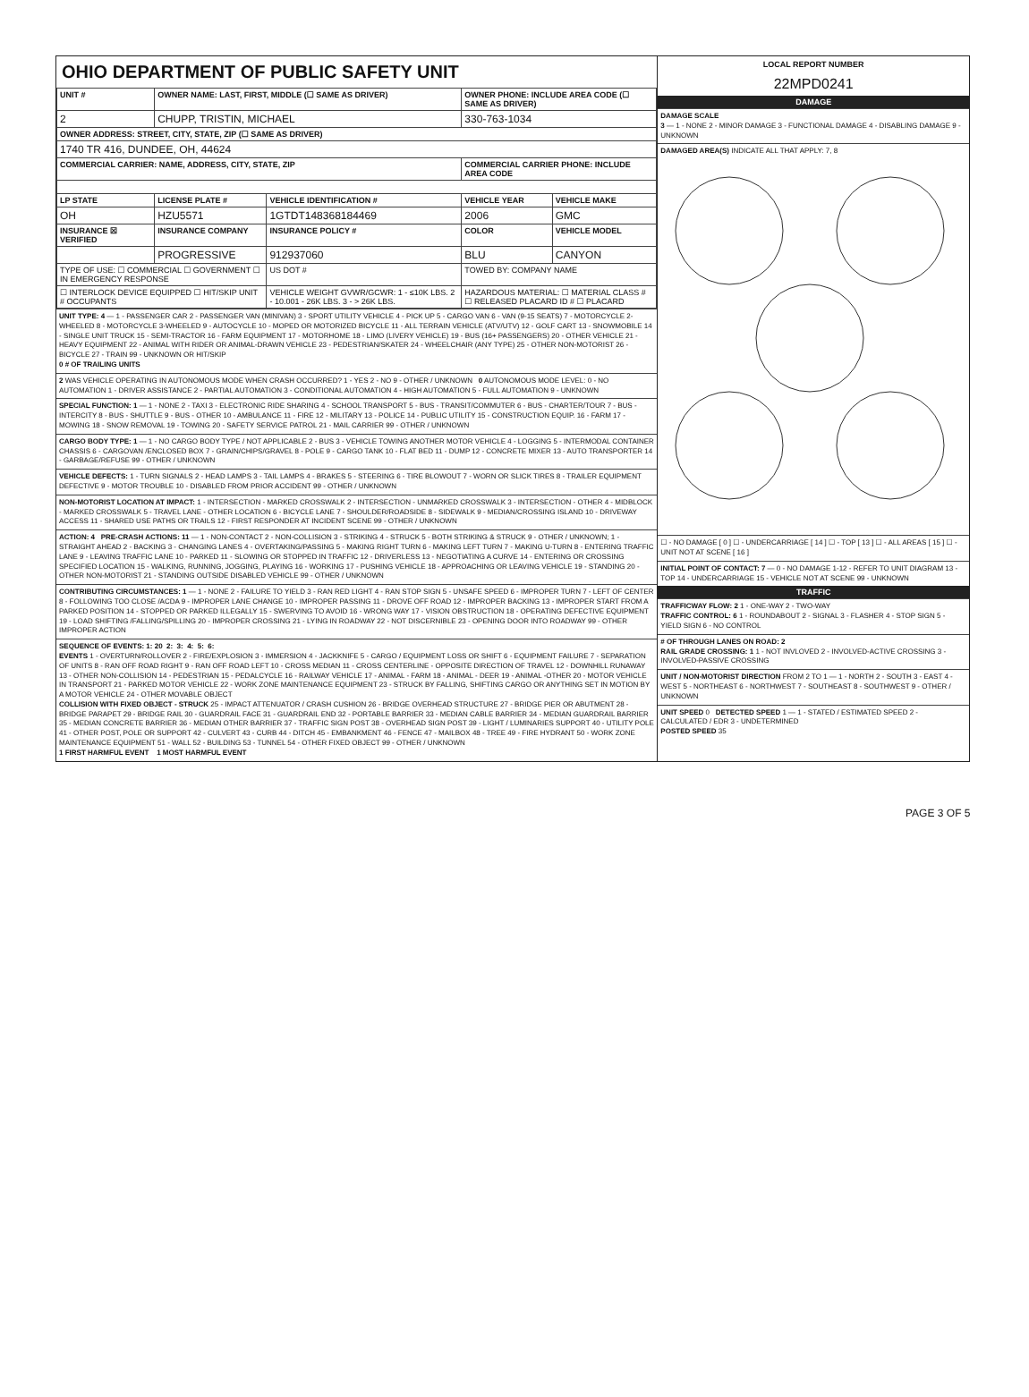OHIO DEPARTMENT OF PUBLIC SAFETY UNIT
| UNIT # | OWNER NAME: LAST, FIRST, MIDDLE (☐ SAME AS DRIVER) | | OWNER PHONE: INCLUDE AREA CODE (☐ SAME AS DRIVER) | |
| --- | --- | --- | --- | --- |
| 2 | CHUPP, TRISTIN, MICHAEL | | 330-763-1034 | |
| OWNER ADDRESS: STREET, CITY, STATE, ZIP (☐ SAME AS DRIVER) | | | | |
| 1740 TR 416, DUNDEE, OH, 44624 | | | | |
| COMMERCIAL CARRIER: NAME, ADDRESS, CITY, STATE, ZIP | | | COMMERCIAL CARRIER PHONE: INCLUDE AREA CODE | |
| LP STATE | LICENSE PLATE # | VEHICLE IDENTIFICATION # | VEHICLE YEAR | VEHICLE MAKE |
| OH | HZU5571 | 1GTDT148368184469 | 2006 | GMC |
| INSURANCE ☒ VERIFIED | INSURANCE COMPANY | INSURANCE POLICY # | COLOR | VEHICLE MODEL |
| | PROGRESSIVE | 912937060 | BLU | CANYON |
| TYPE OF USE: ☐ COMMERCIAL ☐ GOVERNMENT ☐ IN EMERGENCY RESPONSE | | US DOT # | TOWED BY: COMPANY NAME | |
| ☐ INTERLOCK DEVICE EQUIPPED ☐ HIT/SKIP UNIT # OCCUPANTS | | VEHICLE WEIGHT GVWR/GCWR: 1 - ≤10K LBS. 2 - 10.001 - 26K LBS. 3 - > 26K LBS. | HAZARDOUS MATERIAL: ☐ MATERIAL CLASS # ☐ RELEASED PLACARD ID # ☐ PLACARD | |
UNIT TYPE: 4 — 1 - PASSENGER CAR 2 - PASSENGER VAN (MINIVAN) 3 - SPORT UTILITY VEHICLE 4 - PICK UP 5 - CARGO VAN 6 - VAN (9-15 SEATS) 7 - MOTORCYCLE 2-WHEELED 8 - MOTORCYCLE 3-WHEELED 9 - AUTOCYCLE 10 - MOPED OR MOTORIZED BICYCLE 11 - ALL TERRAIN VEHICLE (ATV/UTV) 12 - GOLF CART 13 - SNOWMOBILE 14 - SINGLE UNIT TRUCK 15 - SEMI-TRACTOR 16 - FARM EQUIPMENT 17 - MOTORHOME 18 - LIMO (LIVERY VEHICLE) 19 - BUS (16+ PASSENGERS) 20 - OTHER VEHICLE 21 - HEAVY EQUIPMENT 22 - ANIMAL WITH RIDER OR ANIMAL-DRAWN VEHICLE 23 - PEDESTRIAN/SKATER 24 - WHEELCHAIR (ANY TYPE) 25 - OTHER NON-MOTORIST 26 - BICYCLE 27 - TRAIN 99 - UNKNOWN OR HIT/SKIP
0 # OF TRAILING UNITS
2 WAS VEHICLE OPERATING IN AUTONOMOUS MODE WHEN CRASH OCCURRED? 1 - YES 2 - NO 9 - OTHER / UNKNOWN 0 AUTONOMOUS MODE LEVEL: 0 - NO AUTOMATION 1 - DRIVER ASSISTANCE 2 - PARTIAL AUTOMATION 3 - CONDITIONAL AUTOMATION 4 - HIGH AUTOMATION 5 - FULL AUTOMATION 9 - UNKNOWN
SPECIAL FUNCTION: 1 — 1 - NONE 2 - TAXI 3 - ELECTRONIC RIDE SHARING 4 - SCHOOL TRANSPORT 5 - BUS - TRANSIT/COMMUTER 6 - BUS - CHARTER/TOUR 7 - BUS - INTERCITY 8 - BUS - SHUTTLE 9 - BUS - OTHER 10 - AMBULANCE 11 - FIRE 12 - MILITARY 13 - POLICE 14 - PUBLIC UTILITY 15 - CONSTRUCTION EQUIP. 16 - FARM 17 - MOWING 18 - SNOW REMOVAL 19 - TOWING 20 - SAFETY SERVICE PATROL 21 - MAIL CARRIER 99 - OTHER / UNKNOWN
CARGO BODY TYPE: 1 — 1 - NO CARGO BODY TYPE / NOT APPLICABLE 2 - BUS 3 - VEHICLE TOWING ANOTHER MOTOR VEHICLE 4 - LOGGING 5 - INTERMODAL CONTAINER CHASSIS 6 - CARGOVAN /ENCLOSED BOX 7 - GRAIN/CHIPS/GRAVEL 8 - POLE 9 - CARGO TANK 10 - FLAT BED 11 - DUMP 12 - CONCRETE MIXER 13 - AUTO TRANSPORTER 14 - GARBAGE/REFUSE 99 - OTHER / UNKNOWN
VEHICLE DEFECTS: 1 - TURN SIGNALS 2 - HEAD LAMPS 3 - TAIL LAMPS 4 - BRAKES 5 - STEERING 6 - TIRE BLOWOUT 7 - WORN OR SLICK TIRES 8 - TRAILER EQUIPMENT DEFECTIVE 9 - MOTOR TROUBLE 10 - DISABLED FROM PRIOR ACCIDENT 99 - OTHER / UNKNOWN
NON-MOTORIST LOCATION AT IMPACT: 1 - INTERSECTION - MARKED CROSSWALK 2 - INTERSECTION - UNMARKED CROSSWALK 3 - INTERSECTION - OTHER 4 - MIDBLOCK - MARKED CROSSWALK 5 - TRAVEL LANE - OTHER LOCATION 6 - BICYCLE LANE 7 - SHOULDER/ROADSIDE 8 - SIDEWALK 9 - MEDIAN/CROSSING ISLAND 10 - DRIVEWAY ACCESS 11 - SHARED USE PATHS OR TRAILS 12 - FIRST RESPONDER AT INCIDENT SCENE 99 - OTHER / UNKNOWN
ACTION: 4 PRE-CRASH ACTIONS: 11 — 1 - NON-CONTACT 2 - NON-COLLISION 3 - STRIKING 4 - STRUCK 5 - BOTH STRIKING & STRUCK 9 - OTHER / UNKNOWN; 1 - STRAIGHT AHEAD 2 - BACKING 3 - CHANGING LANES 4 - OVERTAKING/PASSING 5 - MAKING RIGHT TURN 6 - MAKING LEFT TURN 7 - MAKING U-TURN 8 - ENTERING TRAFFIC LANE 9 - LEAVING TRAFFIC LANE 10 - PARKED 11 - SLOWING OR STOPPED IN TRAFFIC 12 - DRIVERLESS 13 - NEGOTIATING A CURVE 14 - ENTERING OR CROSSING SPECIFIED LOCATION 15 - WALKING, RUNNING, JOGGING, PLAYING 16 - WORKING 17 - PUSHING VEHICLE 18 - APPROACHING OR LEAVING VEHICLE 19 - STANDING 20 - OTHER NON-MOTORIST 21 - STANDING OUTSIDE DISABLED VEHICLE 99 - OTHER / UNKNOWN
CONTRIBUTING CIRCUMSTANCES: 1 — 1 - NONE 2 - FAILURE TO YIELD 3 - RAN RED LIGHT 4 - RAN STOP SIGN 5 - UNSAFE SPEED 6 - IMPROPER TURN 7 - LEFT OF CENTER 8 - FOLLOWING TOO CLOSE /ACDA 9 - IMPROPER LANE CHANGE 10 - IMPROPER PASSING 11 - DROVE OFF ROAD 12 - IMPROPER BACKING 13 - IMPROPER START FROM A PARKED POSITION 14 - STOPPED OR PARKED ILLEGALLY 15 - SWERVING TO AVOID 16 - WRONG WAY 17 - VISION OBSTRUCTION 18 - OPERATING DEFECTIVE EQUIPMENT 19 - LOAD SHIFTING /FALLING/SPILLING 20 - IMPROPER CROSSING 21 - LYING IN ROADWAY 22 - NOT DISCERNIBLE 23 - OPENING DOOR INTO ROADWAY 99 - OTHER IMPROPER ACTION
SEQUENCE OF EVENTS: 1: 20 2: 3: 4: 5: 6:
EVENTS 1 - OVERTURN/ROLLOVER 2 - FIRE/EXPLOSION 3 - IMMERSION 4 - JACKKNIFE 5 - CARGO / EQUIPMENT LOSS OR SHIFT 6 - EQUIPMENT FAILURE 7 - SEPARATION OF UNITS 8 - RAN OFF ROAD RIGHT 9 - RAN OFF ROAD LEFT 10 - CROSS MEDIAN 11 - CROSS CENTERLINE - OPPOSITE DIRECTION OF TRAVEL 12 - DOWNHILL RUNAWAY 13 - OTHER NON-COLLISION 14 - PEDESTRIAN 15 - PEDALCYCLE 16 - RAILWAY VEHICLE 17 - ANIMAL - FARM 18 - ANIMAL - DEER 19 - ANIMAL -OTHER 20 - MOTOR VEHICLE IN TRANSPORT 21 - PARKED MOTOR VEHICLE 22 - WORK ZONE MAINTENANCE EQUIPMENT 23 - STRUCK BY FALLING, SHIFTING CARGO OR ANYTHING SET IN MOTION BY A MOTOR VEHICLE 24 - OTHER MOVABLE OBJECT
COLLISION WITH FIXED OBJECT - STRUCK 25 - IMPACT ATTENUATOR / CRASH CUSHION 26 - BRIDGE OVERHEAD STRUCTURE 27 - BRIDGE PIER OR ABUTMENT 28 - BRIDGE PARAPET 29 - BRIDGE RAIL 30 - GUARDRAIL FACE 31 - GUARDRAIL END 32 - PORTABLE BARRIER 33 - MEDIAN CABLE BARRIER 34 - MEDIAN GUARDRAIL BARRIER 35 - MEDIAN CONCRETE BARRIER 36 - MEDIAN OTHER BARRIER 37 - TRAFFIC SIGN POST 38 - OVERHEAD SIGN POST 39 - LIGHT / LUMINARIES SUPPORT 40 - UTILITY POLE 41 - OTHER POST, POLE OR SUPPORT 42 - CULVERT 43 - CURB 44 - DITCH 45 - EMBANKMENT 46 - FENCE 47 - MAILBOX 48 - TREE 49 - FIRE HYDRANT 50 - WORK ZONE MAINTENANCE EQUIPMENT 51 - WALL 52 - BUILDING 53 - TUNNEL 54 - OTHER FIXED OBJECT 99 - OTHER / UNKNOWN
1 FIRST HARMFUL EVENT 1 MOST HARMFUL EVENT
LOCAL REPORT NUMBER
22MPD0241
DAMAGE
DAMAGE SCALE
3 — 1 - NONE 2 - MINOR DAMAGE 3 - FUNCTIONAL DAMAGE 4 - DISABLING DAMAGE 9 - UNKNOWN
DAMAGED AREA(S) INDICATE ALL THAT APPLY: 7, 8
☐ - NO DAMAGE [ 0 ] ☐ - UNDERCARRIAGE [ 14 ] ☐ - TOP [ 13 ] ☐ - ALL AREAS [ 15 ] ☐ - UNIT NOT AT SCENE [ 16 ]
INITIAL POINT OF CONTACT: 7 — 0 - NO DAMAGE 1-12 - REFER TO UNIT DIAGRAM 13 - TOP 14 - UNDERCARRIAGE 15 - VEHICLE NOT AT SCENE 99 - UNKNOWN
TRAFFIC
TRAFFICWAY FLOW: 2 1 - ONE-WAY 2 - TWO-WAY
TRAFFIC CONTROL: 6 1 - ROUNDABOUT 2 - SIGNAL 3 - FLASHER 4 - STOP SIGN 5 - YIELD SIGN 6 - NO CONTROL
# OF THROUGH LANES ON ROAD: 2
RAIL GRADE CROSSING: 1 1 - NOT INVLOVED 2 - INVOLVED-ACTIVE CROSSING 3 - INVOLVED-PASSIVE CROSSING
UNIT / NON-MOTORIST DIRECTION FROM 2 TO 1 — 1 - NORTH 2 - SOUTH 3 - EAST 4 - WEST 5 - NORTHEAST 6 - NORTHWEST 7 - SOUTHEAST 8 - SOUTHWEST 9 - OTHER / UNKNOWN
UNIT SPEED 0 DETECTED SPEED 1 — 1 - STATED / ESTIMATED SPEED 2 - CALCULATED / EDR 3 - UNDETERMINED
POSTED SPEED 35
PAGE 3 OF 5